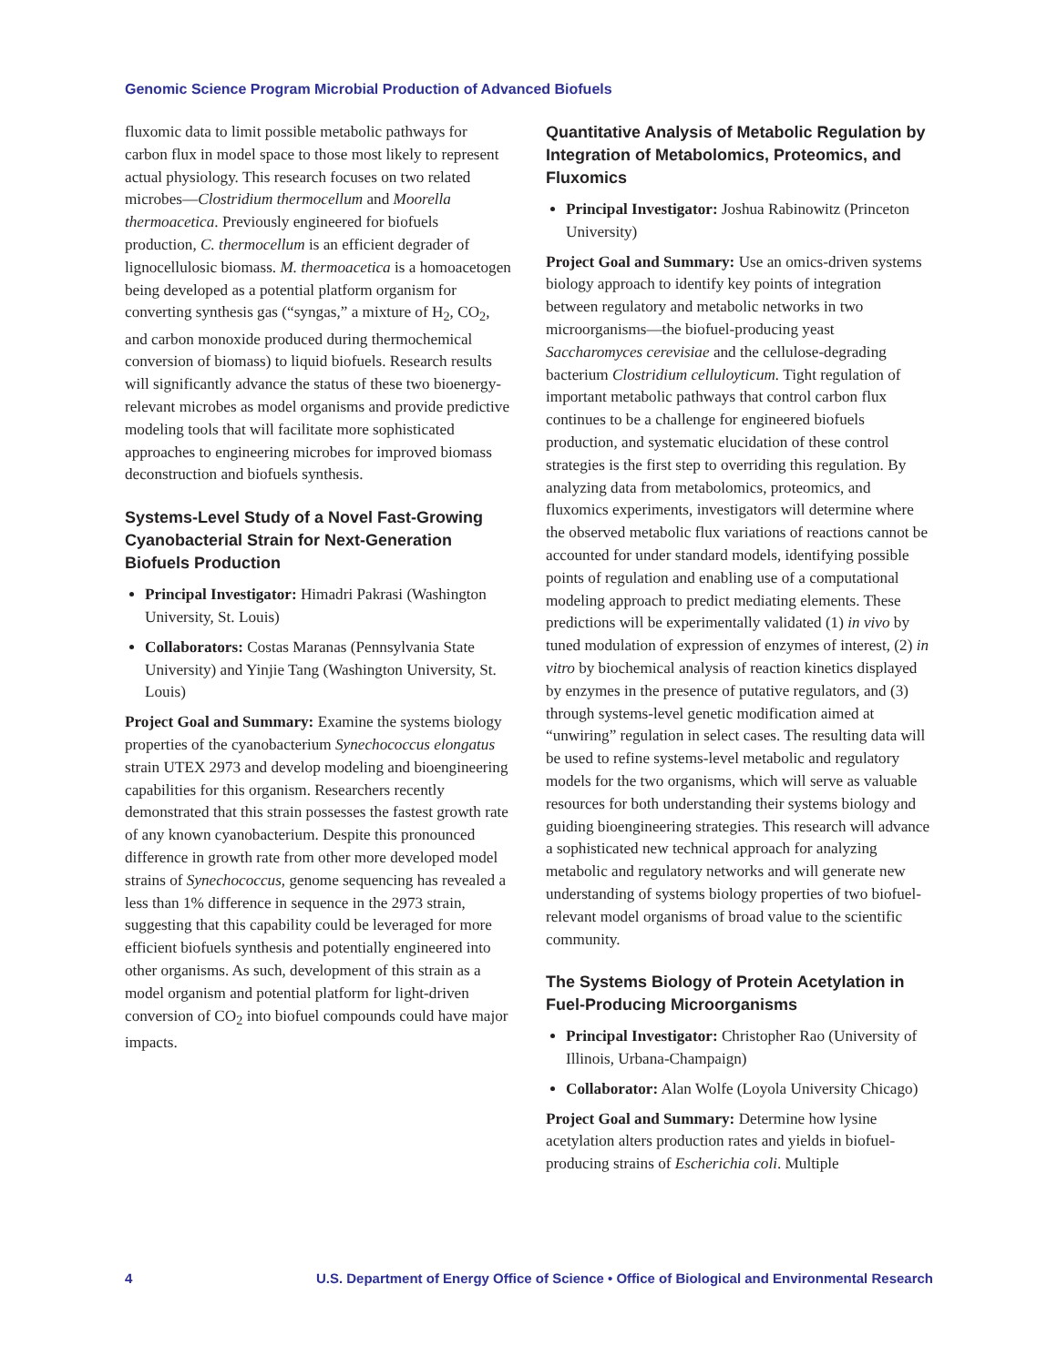Genomic Science Program Microbial Production of Advanced Biofuels
fluxomic data to limit possible metabolic pathways for carbon flux in model space to those most likely to represent actual physiology. This research focuses on two related microbes—Clostridium thermocellum and Moorella thermoacetica. Previously engineered for biofuels production, C. thermocellum is an efficient degrader of lignocellulosic biomass. M. thermoacetica is a homoacetogen being developed as a potential platform organism for converting synthesis gas (“syngas,” a mixture of H<sub>2</sub>, CO<sub>2</sub>, and carbon monoxide produced during thermochemical conversion of biomass) to liquid biofuels. Research results will significantly advance the status of these two bioenergy-relevant microbes as model organisms and provide predictive modeling tools that will facilitate more sophisticated approaches to engineering microbes for improved biomass deconstruction and biofuels synthesis.
Systems-Level Study of a Novel Fast-Growing Cyanobacterial Strain for Next-Generation Biofuels Production
Principal Investigator: Himadri Pakrasi (Washington University, St. Louis)
Collaborators: Costas Maranas (Pennsylvania State University) and Yinjie Tang (Washington University, St. Louis)
Project Goal and Summary: Examine the systems biology properties of the cyanobacterium Synechococcus elongatus strain UTEX 2973 and develop modeling and bioengineering capabilities for this organism. Researchers recently demonstrated that this strain possesses the fastest growth rate of any known cyanobacterium. Despite this pronounced difference in growth rate from other more developed model strains of Synechococcus, genome sequencing has revealed a less than 1% difference in sequence in the 2973 strain, suggesting that this capability could be leveraged for more efficient biofuels synthesis and potentially engineered into other organisms. As such, development of this strain as a model organism and potential platform for light-driven conversion of CO<sub>2</sub> into biofuel compounds could have major impacts.
Quantitative Analysis of Metabolic Regulation by Integration of Metabolomics, Proteomics, and Fluxomics
Principal Investigator: Joshua Rabinowitz (Princeton University)
Project Goal and Summary: Use an omics-driven systems biology approach to identify key points of integration between regulatory and metabolic networks in two microorganisms—the biofuel-producing yeast Saccharomyces cerevisiae and the cellulose-degrading bacterium Clostridium celluloyticum. Tight regulation of important metabolic pathways that control carbon flux continues to be a challenge for engineered biofuels production, and systematic elucidation of these control strategies is the first step to overriding this regulation. By analyzing data from metabolomics, proteomics, and fluxomics experiments, investigators will determine where the observed metabolic flux variations of reactions cannot be accounted for under standard models, identifying possible points of regulation and enabling use of a computational modeling approach to predict mediating elements. These predictions will be experimentally validated (1) in vivo by tuned modulation of expression of enzymes of interest, (2) in vitro by biochemical analysis of reaction kinetics displayed by enzymes in the presence of putative regulators, and (3) through systems-level genetic modification aimed at “unwiring” regulation in select cases. The resulting data will be used to refine systems-level metabolic and regulatory models for the two organisms, which will serve as valuable resources for both understanding their systems biology and guiding bioengineering strategies. This research will advance a sophisticated new technical approach for analyzing metabolic and regulatory networks and will generate new understanding of systems biology properties of two biofuel-relevant model organisms of broad value to the scientific community.
The Systems Biology of Protein Acetylation in Fuel-Producing Microorganisms
Principal Investigator: Christopher Rao (University of Illinois, Urbana-Champaign)
Collaborator: Alan Wolfe (Loyola University Chicago)
Project Goal and Summary: Determine how lysine acetylation alters production rates and yields in biofuel-producing strains of Escherichia coli. Multiple
4 U.S. Department of Energy Office of Science • Office of Biological and Environmental Research